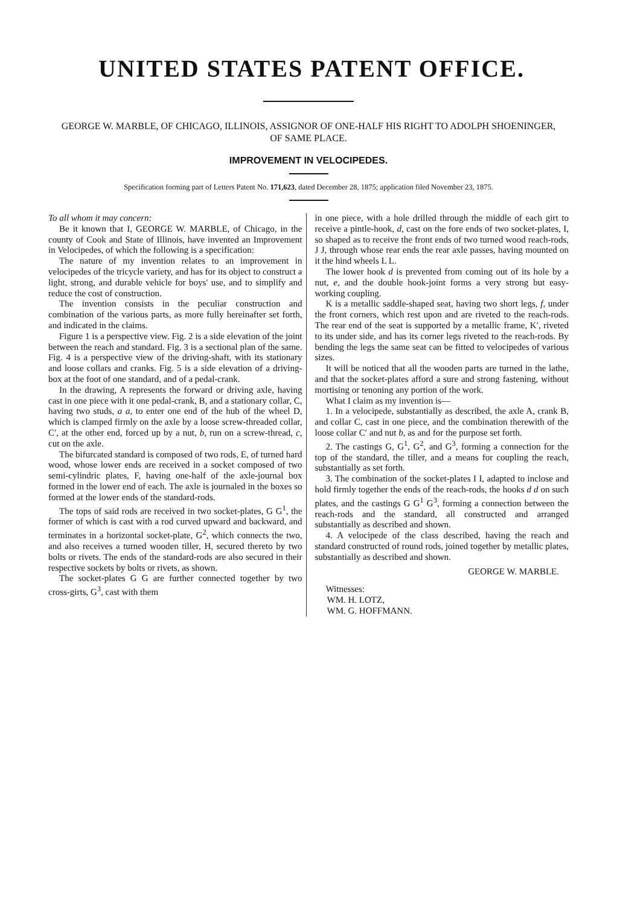UNITED STATES PATENT OFFICE.
GEORGE W. MARBLE, OF CHICAGO, ILLINOIS, ASSIGNOR OF ONE-HALF HIS RIGHT TO ADOLPH SHOENINGER, OF SAME PLACE.
IMPROVEMENT IN VELOCIPEDES.
Specification forming part of Letters Patent No. 171,623, dated December 28, 1875; application filed November 23, 1875.
To all whom it may concern:
Be it known that I, GEORGE W. MARBLE, of Chicago, in the county of Cook and State of Illinois, have invented an Improvement in Velocipedes, of which the following is a specification:
The nature of my invention relates to an improvement in velocipedes of the tricycle variety, and has for its object to construct a light, strong, and durable vehicle for boys' use, and to simplify and reduce the cost of construction.
The invention consists in the peculiar construction and combination of the various parts, as more fully hereinafter set forth, and indicated in the claims.
Figure 1 is a perspective view. Fig. 2 is a side elevation of the joint between the reach and standard. Fig. 3 is a sectional plan of the same. Fig. 4 is a perspective view of the driving-shaft, with its stationary and loose collars and cranks. Fig. 5 is a side elevation of a driving-box at the foot of one standard, and of a pedal-crank.
In the drawing, A represents the forward or driving axle, having cast in one piece with it one pedal-crank, B, and a stationary collar, C, having two studs, a a, to enter one end of the hub of the wheel D, which is clamped firmly on the axle by a loose screw-threaded collar, C′, at the other end, forced up by a nut, b, run on a screw-thread, c, cut on the axle.
The bifurcated standard is composed of two rods, E, of turned hard wood, whose lower ends are received in a socket composed of two semi-cylindric plates, F, having one-half of the axle-journal box formed in the lower end of each. The axle is journaled in the boxes so formed at the lower ends of the standard-rods.
The tops of said rods are received in two socket-plates, G G<sup>1</sup>, the former of which is cast with a rod curved upward and backward, and terminates in a horizontal socket-plate, G<sup>2</sup>, which connects the two, and also receives a turned wooden tiller, H, secured thereto by two bolts or rivets. The ends of the standard-rods are also secured in their respective sockets by bolts or rivets, as shown.
The socket-plates G G are further connected together by two cross-girts, G<sup>3</sup>, cast with them
in one piece, with a hole drilled through the middle of each girt to receive a pintle-hook, d, cast on the fore ends of two socket-plates, I, so shaped as to receive the front ends of two turned wood reach-rods, J J, through whose rear ends the rear axle passes, having mounted on it the hind wheels L L.
The lower hook d is prevented from coming out of its hole by a nut, e, and the double hook-joint forms a very strong but easy-working coupling.
K is a metallic saddle-shaped seat, having two short legs, f, under the front corners, which rest upon and are riveted to the reach-rods. The rear end of the seat is supported by a metallic frame, K′, riveted to its under side, and has its corner legs riveted to the reach-rods. By bending the legs the same seat can be fitted to velocipedes of various sizes.
It will be noticed that all the wooden parts are turned in the lathe, and that the socket-plates afford a sure and strong fastening, without mortising or tenoning any portion of the work.
What I claim as my invention is—
1. In a velocipede, substantially as described, the axle A, crank B, and collar C, cast in one piece, and the combination therewith of the loose collar C′ and nut b, as and for the purpose set forth.
2. The castings G, G<sup>1</sup>, G<sup>2</sup>, and G<sup>3</sup>, forming a connection for the top of the standard, the tiller, and a means for coupling the reach, substantially as set forth.
3. The combination of the socket-plates I I, adapted to inclose and hold firmly together the ends of the reach-rods, the hooks d d on such plates, and the castings G G<sup>1</sup> G<sup>3</sup>, forming a connection between the reach-rods and the standard, all constructed and arranged substantially as described and shown.
4. A velocipede of the class described, having the reach and standard constructed of round rods, joined together by metallic plates, substantially as described and shown.
GEORGE W. MARBLE.
Witnesses:
WM. H. LOTZ,
WM. G. HOFFMANN.